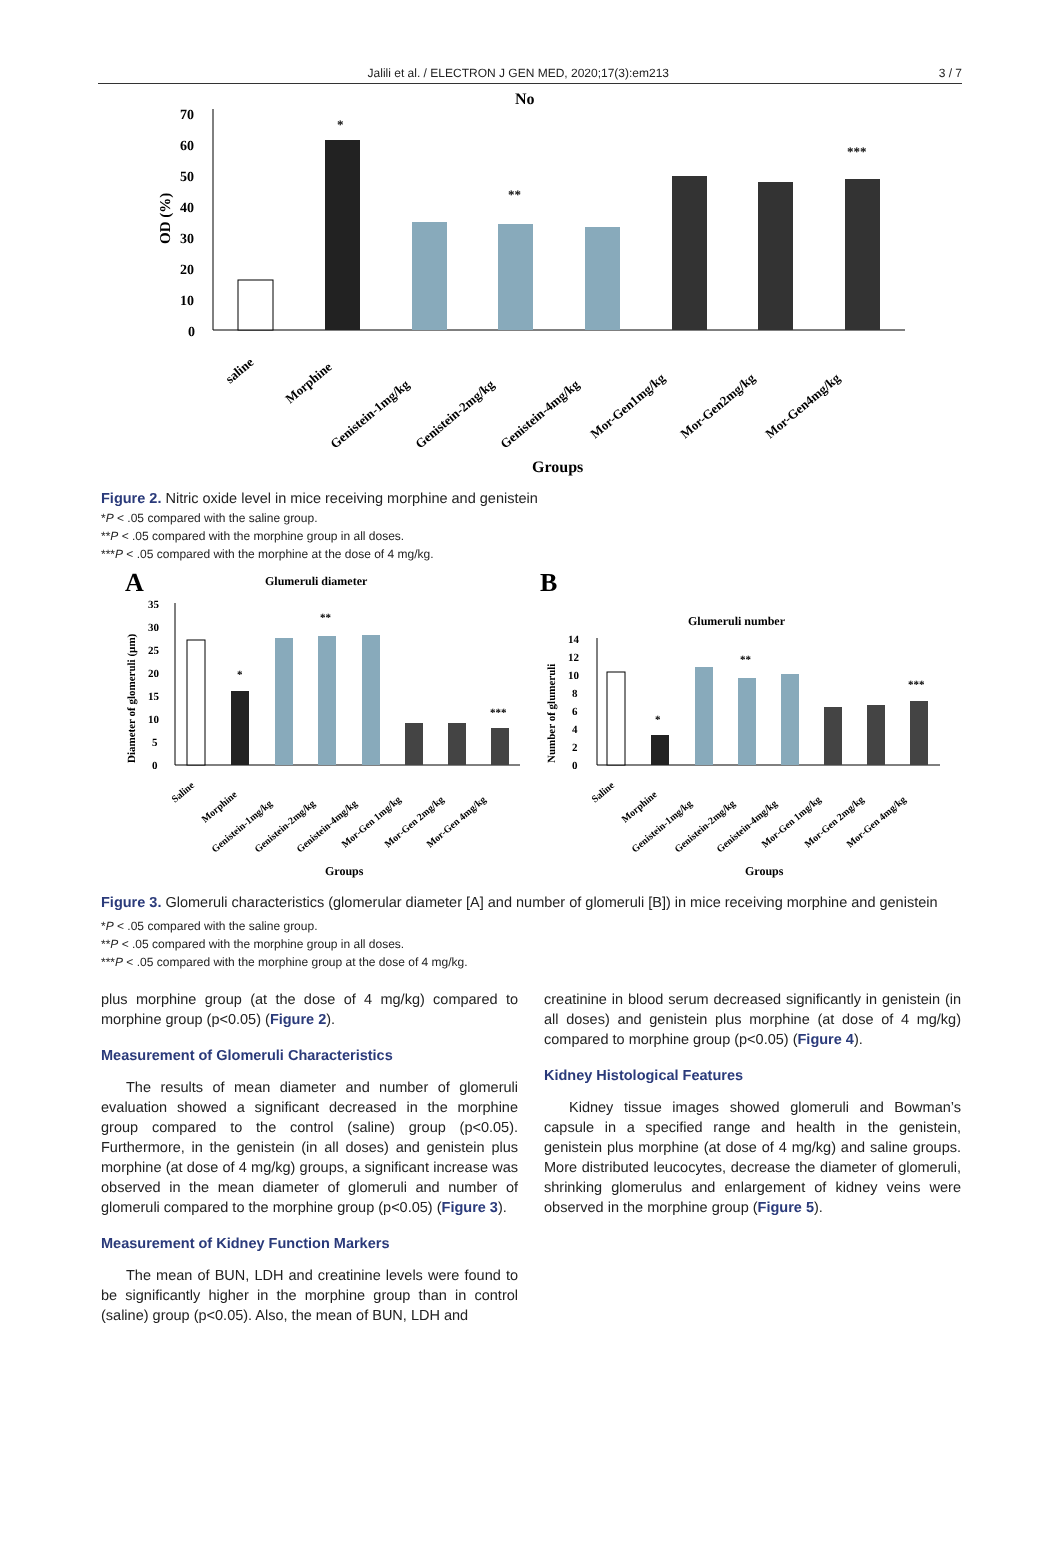Jalili et al. / ELECTRON J GEN MED, 2020;17(3):em213 3 / 7
No
70
60
50
40
30
20
10
0
OD (%)
*
**
***
saline
Morphine
Genistein-1mg/kg
Genistein-2mg/kg
Genistein-4mg/kg
Mor-Gen1mg/kg
Mor-Gen2mg/kg
Mor-Gen4mg/kg
Groups
Figure 2. Nitric oxide level in mice receiving morphine and genistein
*P < .05 compared with the saline group.
**P < .05 compared with the morphine group in all doses.
***P < .05 compared with the morphine at the dose of 4 mg/kg.
A
Glumeruli diameter
B
Glumeruli number
Diameter of glomeruli (µm)
Number of glumeruli
35
30
25
20
15
10
5
0
14
12
10
8
6
4
2
0
*
**
***
*
**
***
Saline
Morphine
Genistein-1mg/kg
Genistein-2mg/kg
Genistein-4mg/kg
Mor-Gen 1mg/kg
Mor-Gen 2mg/kg
Mor-Gen 4mg/kg
Saline
Morphine
Genistein-1mg/kg
Genistein-2mg/kg
Genistein-4mg/kg
Mor-Gen 1mg/kg
Mor-Gen 2mg/kg
Mor-Gen 4mg/kg
Groups
Groups
Figure 3. Glomeruli characteristics (glomerular diameter [A] and number of glomeruli [B]) in mice receiving morphine and genistein
*P < .05 compared with the saline group.
**P < .05 compared with the morphine group in all doses.
***P < .05 compared with the morphine group at the dose of 4 mg/kg.
plus morphine group (at the dose of 4 mg/kg) compared to morphine group (p<0.05) (Figure 2).
Measurement of Glomeruli Characteristics
The results of mean diameter and number of glomeruli evaluation showed a significant decreased in the morphine group compared to the control (saline) group (p<0.05). Furthermore, in the genistein (in all doses) and genistein plus morphine (at dose of 4 mg/kg) groups, a significant increase was observed in the mean diameter of glomeruli and number of glomeruli compared to the morphine group (p<0.05) (Figure 3).
Measurement of Kidney Function Markers
The mean of BUN, LDH and creatinine levels were found to be significantly higher in the morphine group than in control (saline) group (p<0.05). Also, the mean of BUN, LDH and
creatinine in blood serum decreased significantly in genistein (in all doses) and genistein plus morphine (at dose of 4 mg/kg) compared to morphine group (p<0.05) (Figure 4).
Kidney Histological Features
Kidney tissue images showed glomeruli and Bowman’s capsule in a specified range and health in the genistein, genistein plus morphine (at dose of 4 mg/kg) and saline groups. More distributed leucocytes, decrease the diameter of glomeruli, shrinking glomerulus and enlargement of kidney veins were observed in the morphine group (Figure 5).